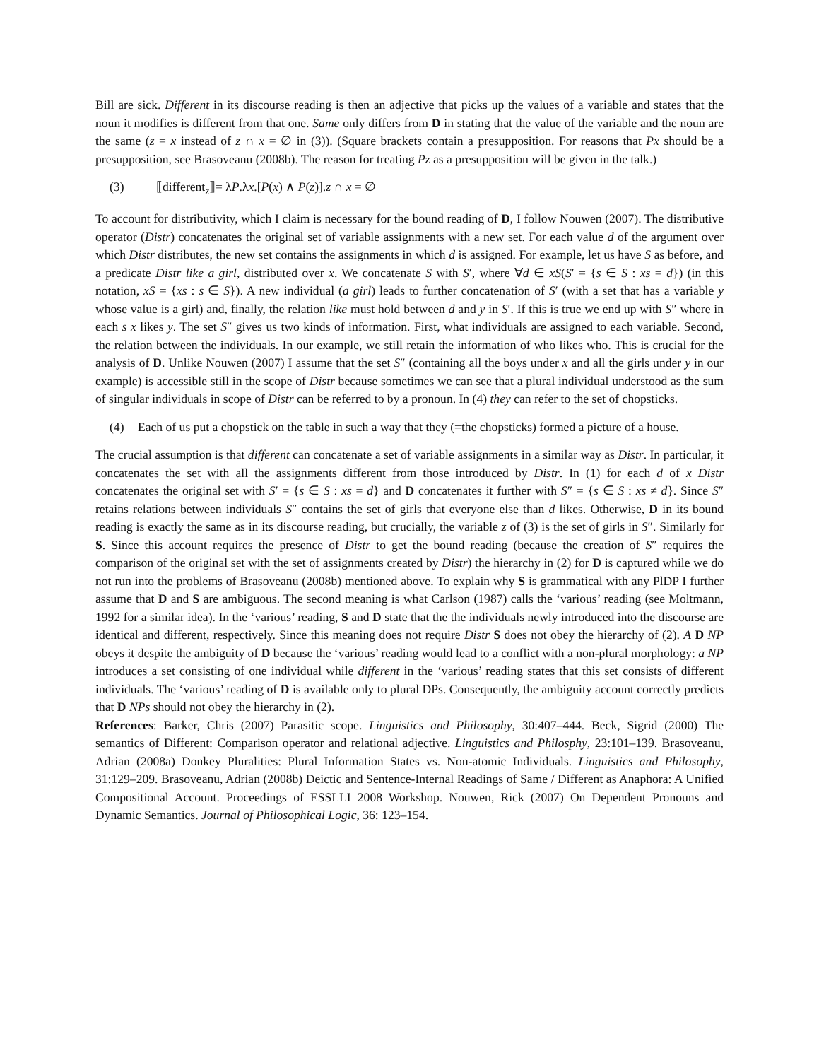Bill are sick. Different in its discourse reading is then an adjective that picks up the values of a variable and states that the noun it modifies is different from that one. Same only differs from D in stating that the value of the variable and the noun are the same (z = x instead of z ∩ x = ∅ in (3)). (Square brackets contain a presupposition. For reasons that Px should be a presupposition, see Brasoveanu (2008b). The reason for treating Pz as a presupposition will be given in the talk.)
(3) ⟦different<sub>z</sub>⟧= λP.λx.[P(x) ∧ P(z)].z ∩ x = ∅
To account for distributivity, which I claim is necessary for the bound reading of D, I follow Nouwen (2007). The distributive operator (Distr) concatenates the original set of variable assignments with a new set. For each value d of the argument over which Distr distributes, the new set contains the assignments in which d is assigned. For example, let us have S as before, and a predicate Distr like a girl, distributed over x. We concatenate S with S′, where ∀d ∈ xS(S′ = {s ∈ S : xs = d}) (in this notation, xS = {xs : s ∈ S}). A new individual (a girl) leads to further concatenation of S′ (with a set that has a variable y whose value is a girl) and, finally, the relation like must hold between d and y in S′. If this is true we end up with S″ where in each s x likes y. The set S″ gives us two kinds of information. First, what individuals are assigned to each variable. Second, the relation between the individuals. In our example, we still retain the information of who likes who. This is crucial for the analysis of D. Unlike Nouwen (2007) I assume that the set S″ (containing all the boys under x and all the girls under y in our example) is accessible still in the scope of Distr because sometimes we can see that a plural individual understood as the sum of singular individuals in scope of Distr can be referred to by a pronoun. In (4) they can refer to the set of chopsticks.
(4) Each of us put a chopstick on the table in such a way that they (=the chopsticks) formed a picture of a house.
The crucial assumption is that different can concatenate a set of variable assignments in a similar way as Distr. In particular, it concatenates the set with all the assignments different from those introduced by Distr. In (1) for each d of x Distr concatenates the original set with S′ = {s ∈ S : xs = d} and D concatenates it further with S″ = {s ∈ S : xs ≠ d}. Since S″ retains relations between individuals S″ contains the set of girls that everyone else than d likes. Otherwise, D in its bound reading is exactly the same as in its discourse reading, but crucially, the variable z of (3) is the set of girls in S″. Similarly for S. Since this account requires the presence of Distr to get the bound reading (because the creation of S″ requires the comparison of the original set with the set of assignments created by Distr) the hierarchy in (2) for D is captured while we do not run into the problems of Brasoveanu (2008b) mentioned above. To explain why S is grammatical with any PlDP I further assume that D and S are ambiguous. The second meaning is what Carlson (1987) calls the ‘various’ reading (see Moltmann, 1992 for a similar idea). In the ‘various’ reading, S and D state that the the individuals newly introduced into the discourse are identical and different, respectively. Since this meaning does not require Distr S does not obey the hierarchy of (2). A D NP obeys it despite the ambiguity of D because the ‘various’ reading would lead to a conflict with a non-plural morphology: a NP introduces a set consisting of one individual while different in the ‘various’ reading states that this set consists of different individuals. The ‘various’ reading of D is available only to plural DPs. Consequently, the ambiguity account correctly predicts that D NPs should not obey the hierarchy in (2).
References: Barker, Chris (2007) Parasitic scope. Linguistics and Philosophy, 30:407–444. Beck, Sigrid (2000) The semantics of Different: Comparison operator and relational adjective. Linguistics and Philosphy, 23:101–139. Brasoveanu, Adrian (2008a) Donkey Pluralities: Plural Information States vs. Non-atomic Individuals. Linguistics and Philosophy, 31:129–209. Brasoveanu, Adrian (2008b) Deictic and Sentence-Internal Readings of Same / Different as Anaphora: A Unified Compositional Account. Proceedings of ESSLLI 2008 Workshop. Nouwen, Rick (2007) On Dependent Pronouns and Dynamic Semantics. Journal of Philosophical Logic, 36: 123–154.